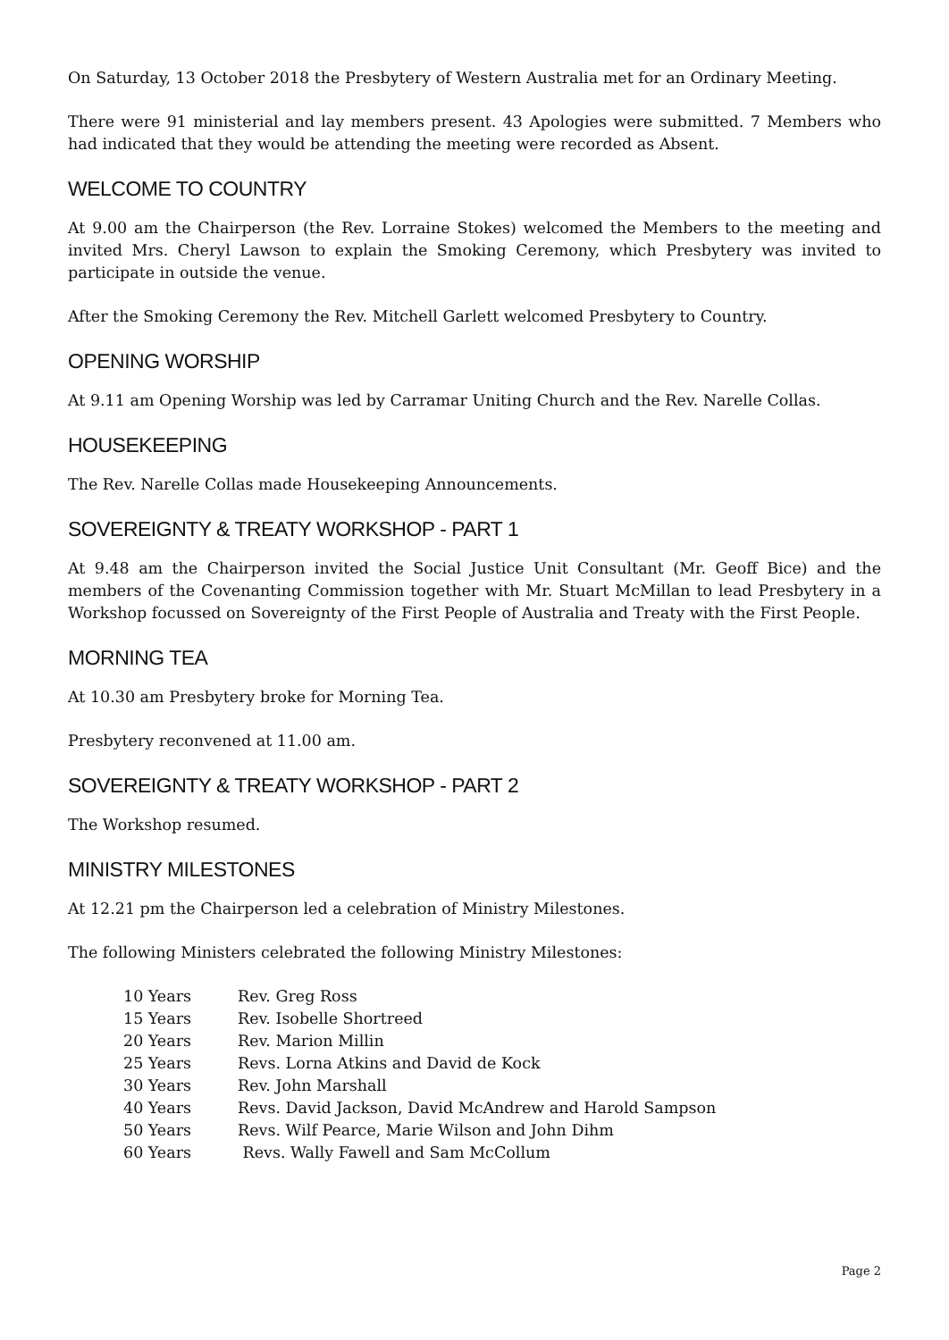On Saturday, 13 October 2018 the Presbytery of Western Australia met for an Ordinary Meeting.
There were 91 ministerial and lay members present. 43 Apologies were submitted. 7 Members who had indicated that they would be attending the meeting were recorded as Absent.
WELCOME TO COUNTRY
At 9.00 am the Chairperson (the Rev. Lorraine Stokes) welcomed the Members to the meeting and invited Mrs. Cheryl Lawson to explain the Smoking Ceremony, which Presbytery was invited to participate in outside the venue.
After the Smoking Ceremony the Rev. Mitchell Garlett welcomed Presbytery to Country.
OPENING WORSHIP
At 9.11 am Opening Worship was led by Carramar Uniting Church and the Rev. Narelle Collas.
HOUSEKEEPING
The Rev. Narelle Collas made Housekeeping Announcements.
SOVEREIGNTY & TREATY WORKSHOP - PART 1
At 9.48 am the Chairperson invited the Social Justice Unit Consultant (Mr. Geoff Bice) and the members of the Covenanting Commission together with Mr. Stuart McMillan to lead Presbytery in a Workshop focussed on Sovereignty of the First People of Australia and Treaty with the First People.
MORNING TEA
At 10.30 am Presbytery broke for Morning Tea.
Presbytery reconvened at 11.00 am.
SOVEREIGNTY & TREATY WORKSHOP - PART 2
The Workshop resumed.
MINISTRY MILESTONES
At 12.21 pm the Chairperson led a celebration of Ministry Milestones.
The following Ministers celebrated the following Ministry Milestones:
| 10 Years | Rev. Greg Ross |
| 15 Years | Rev. Isobelle Shortreed |
| 20 Years | Rev. Marion Millin |
| 25 Years | Revs. Lorna Atkins and David de Kock |
| 30 Years | Rev. John Marshall |
| 40 Years | Revs. David Jackson, David McAndrew and Harold Sampson |
| 50 Years | Revs. Wilf Pearce, Marie Wilson and John Dihm |
| 60 Years | Revs. Wally Fawell and Sam McCollum |
Page 2